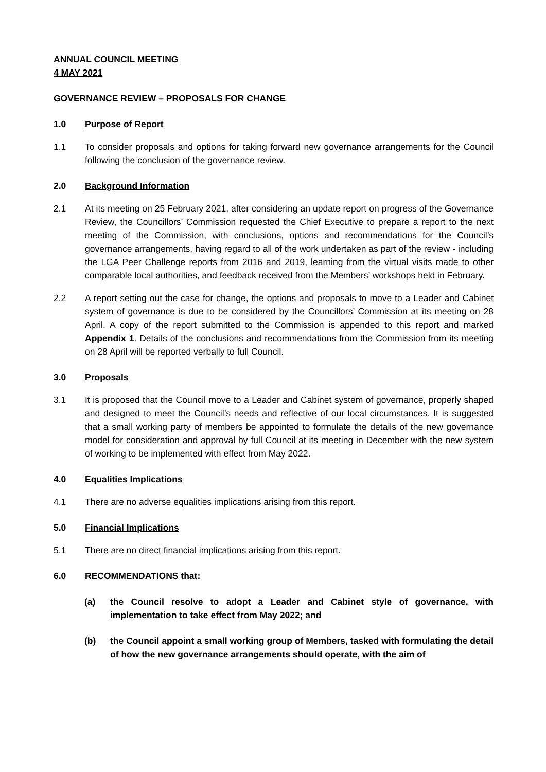ANNUAL COUNCIL MEETING
4 MAY 2021
GOVERNANCE REVIEW – PROPOSALS FOR CHANGE
1.0 Purpose of Report
1.1 To consider proposals and options for taking forward new governance arrangements for the Council following the conclusion of the governance review.
2.0 Background Information
2.1 At its meeting on 25 February 2021, after considering an update report on progress of the Governance Review, the Councillors’ Commission requested the Chief Executive to prepare a report to the next meeting of the Commission, with conclusions, options and recommendations for the Council’s governance arrangements, having regard to all of the work undertaken as part of the review - including the LGA Peer Challenge reports from 2016 and 2019, learning from the virtual visits made to other comparable local authorities, and feedback received from the Members’ workshops held in February.
2.2 A report setting out the case for change, the options and proposals to move to a Leader and Cabinet system of governance is due to be considered by the Councillors’ Commission at its meeting on 28 April. A copy of the report submitted to the Commission is appended to this report and marked Appendix 1. Details of the conclusions and recommendations from the Commission from its meeting on 28 April will be reported verbally to full Council.
3.0 Proposals
3.1 It is proposed that the Council move to a Leader and Cabinet system of governance, properly shaped and designed to meet the Council’s needs and reflective of our local circumstances. It is suggested that a small working party of members be appointed to formulate the details of the new governance model for consideration and approval by full Council at its meeting in December with the new system of working to be implemented with effect from May 2022.
4.0 Equalities Implications
4.1 There are no adverse equalities implications arising from this report.
5.0 Financial Implications
5.1 There are no direct financial implications arising from this report.
6.0 RECOMMENDATIONS that:
(a) the Council resolve to adopt a Leader and Cabinet style of governance, with implementation to take effect from May 2022; and
(b) the Council appoint a small working group of Members, tasked with formulating the detail of how the new governance arrangements should operate, with the aim of